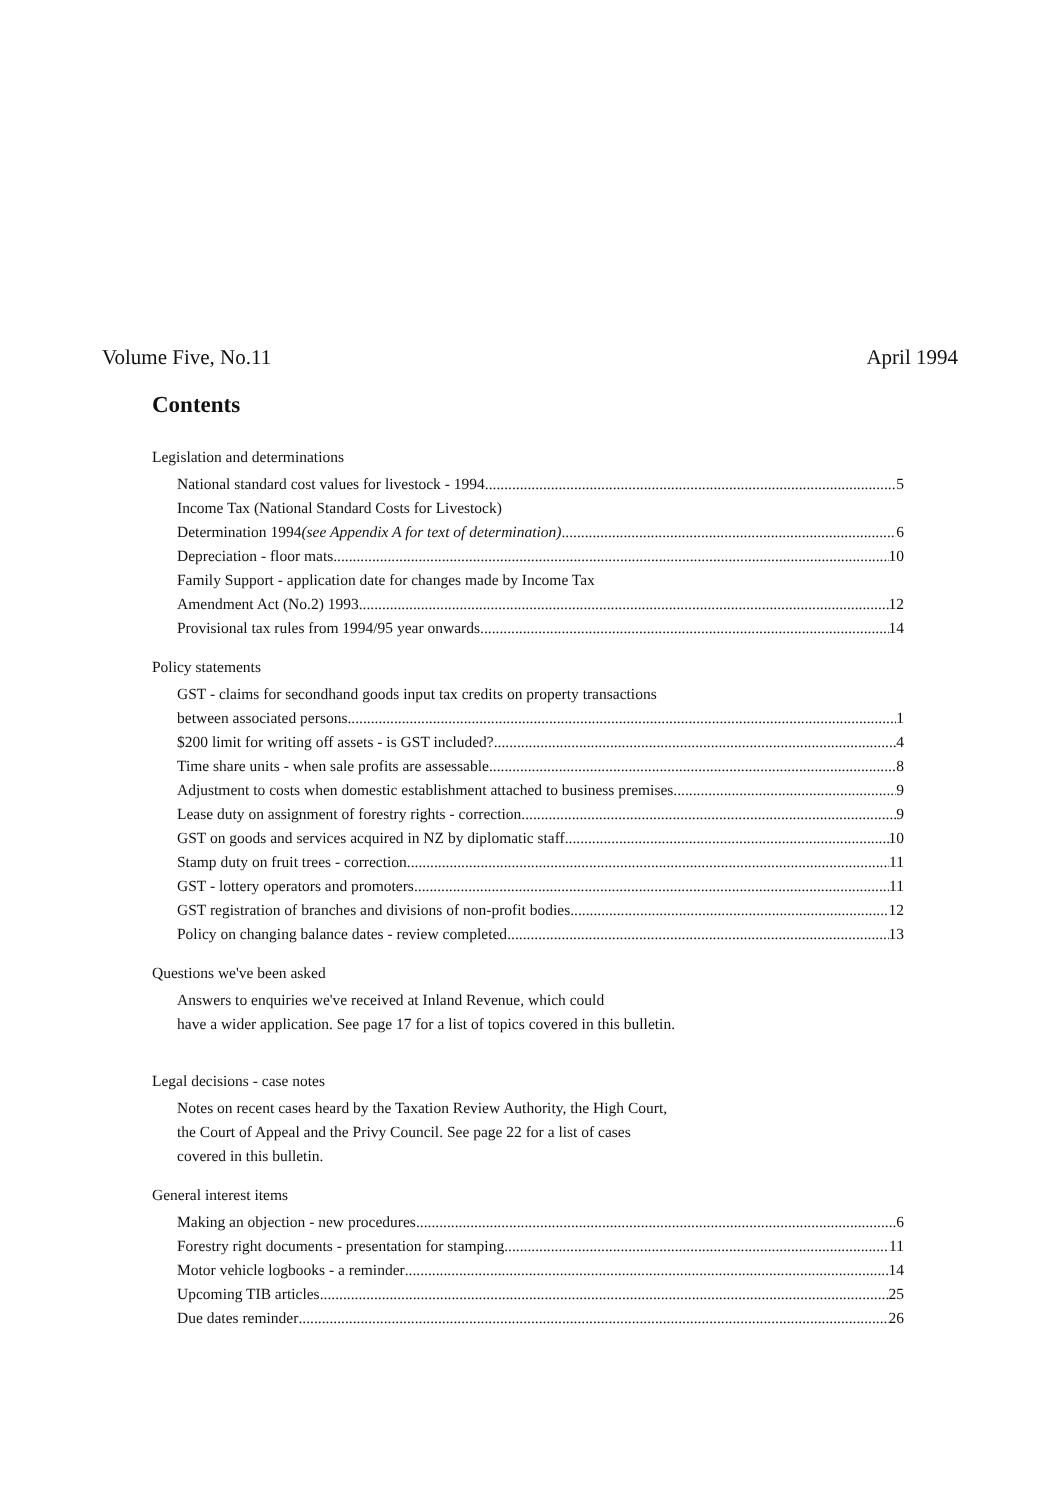Volume Five, No.11 April 1994
Contents
Legislation and determinations
National standard cost values for livestock - 1994 5
Income Tax (National Standard Costs for Livestock)
Determination 1994(see Appendix A for text of determination) 6
Depreciation - floor mats 10
Family Support - application date for changes made by Income Tax
Amendment Act (No.2) 1993 12
Provisional tax rules from 1994/95 year onwards 14
Policy statements
GST - claims for secondhand goods input tax credits on property transactions
between associated persons 1
$200 limit for writing off assets - is GST included? 4
Time share units - when sale profits are assessable 8
Adjustment to costs when domestic establishment attached to business premises 9
Lease duty on assignment of forestry rights - correction 9
GST on goods and services acquired in NZ by diplomatic staff 10
Stamp duty on fruit trees - correction 11
GST - lottery operators and promoters 11
GST registration of branches and divisions of non-profit bodies 12
Policy on changing balance dates - review completed 13
Questions we've been asked
Answers to enquiries we've received at Inland Revenue, which could
have a wider application. See page 17 for a list of topics covered in this bulletin.
Legal decisions - case notes
Notes on recent cases heard by the Taxation Review Authority, the High Court,
the Court of Appeal and the Privy Council. See page 22 for a list of cases
covered in this bulletin.
General interest items
Making an objection - new procedures 6
Forestry right documents - presentation for stamping 11
Motor vehicle logbooks - a reminder 14
Upcoming TIB articles 25
Due dates reminder 26